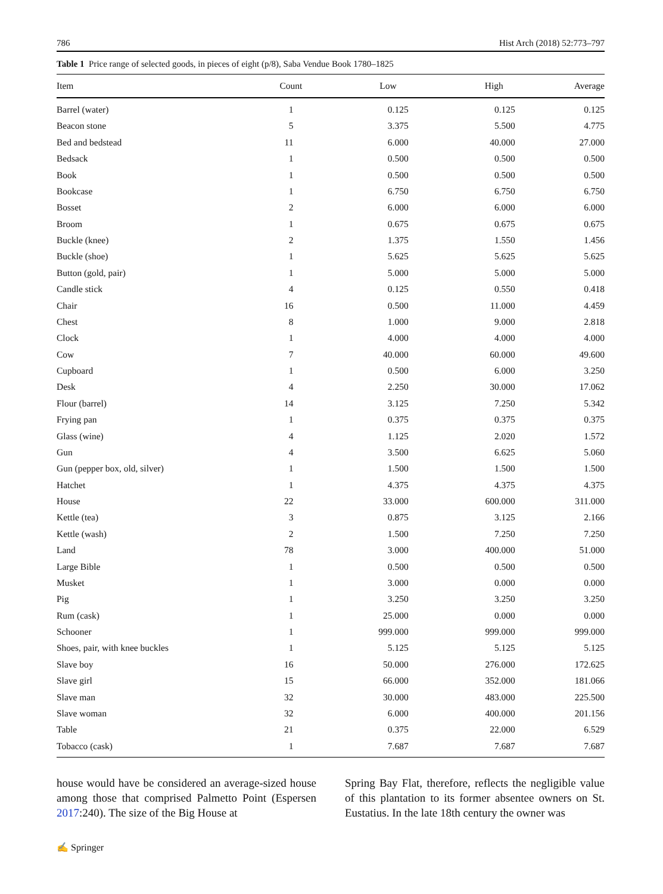786 Hist Arch (2018) 52:773–797
Table 1 Price range of selected goods, in pieces of eight (p/8), Saba Vendue Book 1780–1825
| Item | Count | Low | High | Average |
| --- | --- | --- | --- | --- |
| Barrel (water) | 1 | 0.125 | 0.125 | 0.125 |
| Beacon stone | 5 | 3.375 | 5.500 | 4.775 |
| Bed and bedstead | 11 | 6.000 | 40.000 | 27.000 |
| Bedsack | 1 | 0.500 | 0.500 | 0.500 |
| Book | 1 | 0.500 | 0.500 | 0.500 |
| Bookcase | 1 | 6.750 | 6.750 | 6.750 |
| Bosset | 2 | 6.000 | 6.000 | 6.000 |
| Broom | 1 | 0.675 | 0.675 | 0.675 |
| Buckle (knee) | 2 | 1.375 | 1.550 | 1.456 |
| Buckle (shoe) | 1 | 5.625 | 5.625 | 5.625 |
| Button (gold, pair) | 1 | 5.000 | 5.000 | 5.000 |
| Candle stick | 4 | 0.125 | 0.550 | 0.418 |
| Chair | 16 | 0.500 | 11.000 | 4.459 |
| Chest | 8 | 1.000 | 9.000 | 2.818 |
| Clock | 1 | 4.000 | 4.000 | 4.000 |
| Cow | 7 | 40.000 | 60.000 | 49.600 |
| Cupboard | 1 | 0.500 | 6.000 | 3.250 |
| Desk | 4 | 2.250 | 30.000 | 17.062 |
| Flour (barrel) | 14 | 3.125 | 7.250 | 5.342 |
| Frying pan | 1 | 0.375 | 0.375 | 0.375 |
| Glass (wine) | 4 | 1.125 | 2.020 | 1.572 |
| Gun | 4 | 3.500 | 6.625 | 5.060 |
| Gun (pepper box, old, silver) | 1 | 1.500 | 1.500 | 1.500 |
| Hatchet | 1 | 4.375 | 4.375 | 4.375 |
| House | 22 | 33.000 | 600.000 | 311.000 |
| Kettle (tea) | 3 | 0.875 | 3.125 | 2.166 |
| Kettle (wash) | 2 | 1.500 | 7.250 | 7.250 |
| Land | 78 | 3.000 | 400.000 | 51.000 |
| Large Bible | 1 | 0.500 | 0.500 | 0.500 |
| Musket | 1 | 3.000 | 0.000 | 0.000 |
| Pig | 1 | 3.250 | 3.250 | 3.250 |
| Rum (cask) | 1 | 25.000 | 0.000 | 0.000 |
| Schooner | 1 | 999.000 | 999.000 | 999.000 |
| Shoes, pair, with knee buckles | 1 | 5.125 | 5.125 | 5.125 |
| Slave boy | 16 | 50.000 | 276.000 | 172.625 |
| Slave girl | 15 | 66.000 | 352.000 | 181.066 |
| Slave man | 32 | 30.000 | 483.000 | 225.500 |
| Slave woman | 32 | 6.000 | 400.000 | 201.156 |
| Table | 21 | 0.375 | 22.000 | 6.529 |
| Tobacco (cask) | 1 | 7.687 | 7.687 | 7.687 |
house would have be considered an average-sized house among those that comprised Palmetto Point (Espersen 2017:240). The size of the Big House at
Spring Bay Flat, therefore, reflects the negligible value of this plantation to its former absentee owners on St. Eustatius. In the late 18th century the owner was
✍ Springer